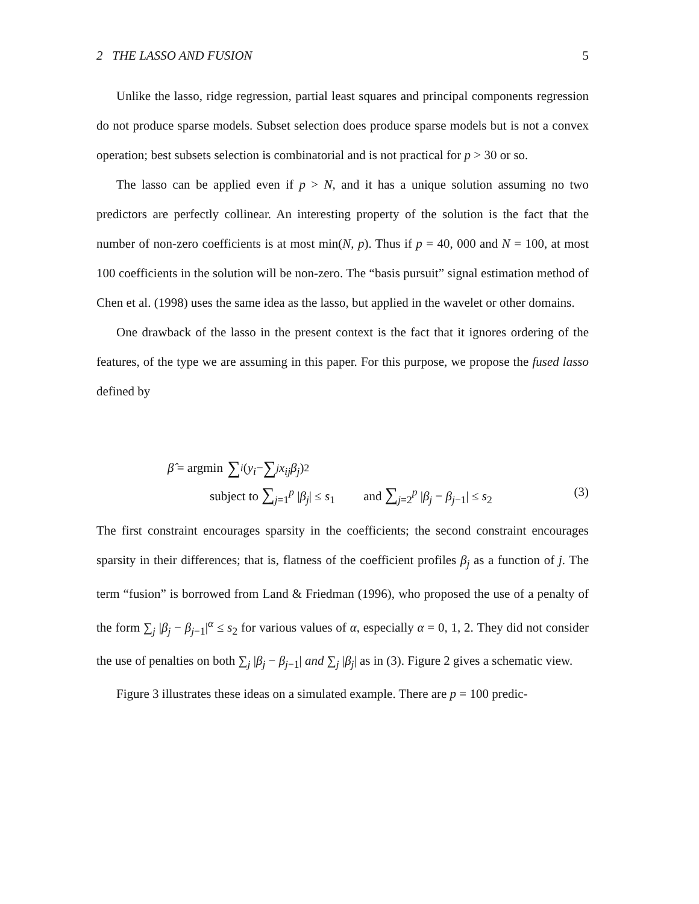2 THE LASSO AND FUSION 5
Unlike the lasso, ridge regression, partial least squares and principal components regression do not produce sparse models. Subset selection does produce sparse models but is not a convex operation; best subsets selection is combinatorial and is not practical for p > 30 or so.
The lasso can be applied even if p > N, and it has a unique solution assuming no two predictors are perfectly collinear. An interesting property of the solution is the fact that the number of non-zero coefficients is at most min(N, p). Thus if p = 40, 000 and N = 100, at most 100 coefficients in the solution will be non-zero. The “basis pursuit” signal estimation method of Chen et al. (1998) uses the same idea as the lasso, but applied in the wavelet or other domains.
One drawback of the lasso in the present context is the fact that it ignores ordering of the features, of the type we are assuming in this paper. For this purpose, we propose the fused lasso defined by
β̂ = argmin ∑<sub>i</sub> (y<sub>i</sub> − ∑<sub>j</sub> x<sub>ij</sub>β<sub>j</sub>)<sup>2</sup>
subject to ∑<sub>j=1</sub><sup>p</sup> |β<sub>j</sub>| ≤ s<sub>1</sub> and ∑<sub>j=2</sub><sup>p</sup> |β<sub>j</sub> − β<sub>j</sub><sub>−1</sub>| ≤ s<sub>2</sub> (3)
The first constraint encourages sparsity in the coefficients; the second constraint encourages sparsity in their differences; that is, flatness of the coefficient profiles β<sub>j</sub> as a function of j. The term “fusion” is borrowed from Land & Friedman (1996), who proposed the use of a penalty of the form ∑<sub>j</sub> |β<sub>j</sub> − β<sub>j</sub><sub>−1</sub>|<sup>α</sup> ≤ s<sub>2</sub> for various values of α, especially α = 0, 1, 2. They did not consider the use of penalties on both ∑<sub>j</sub> |β<sub>j</sub> − β<sub>j</sub><sub>−1</sub>| and ∑<sub>j</sub> |β<sub>j</sub>| as in (3). Figure 2 gives a schematic view.
Figure 3 illustrates these ideas on a simulated example. There are p = 100 predic-